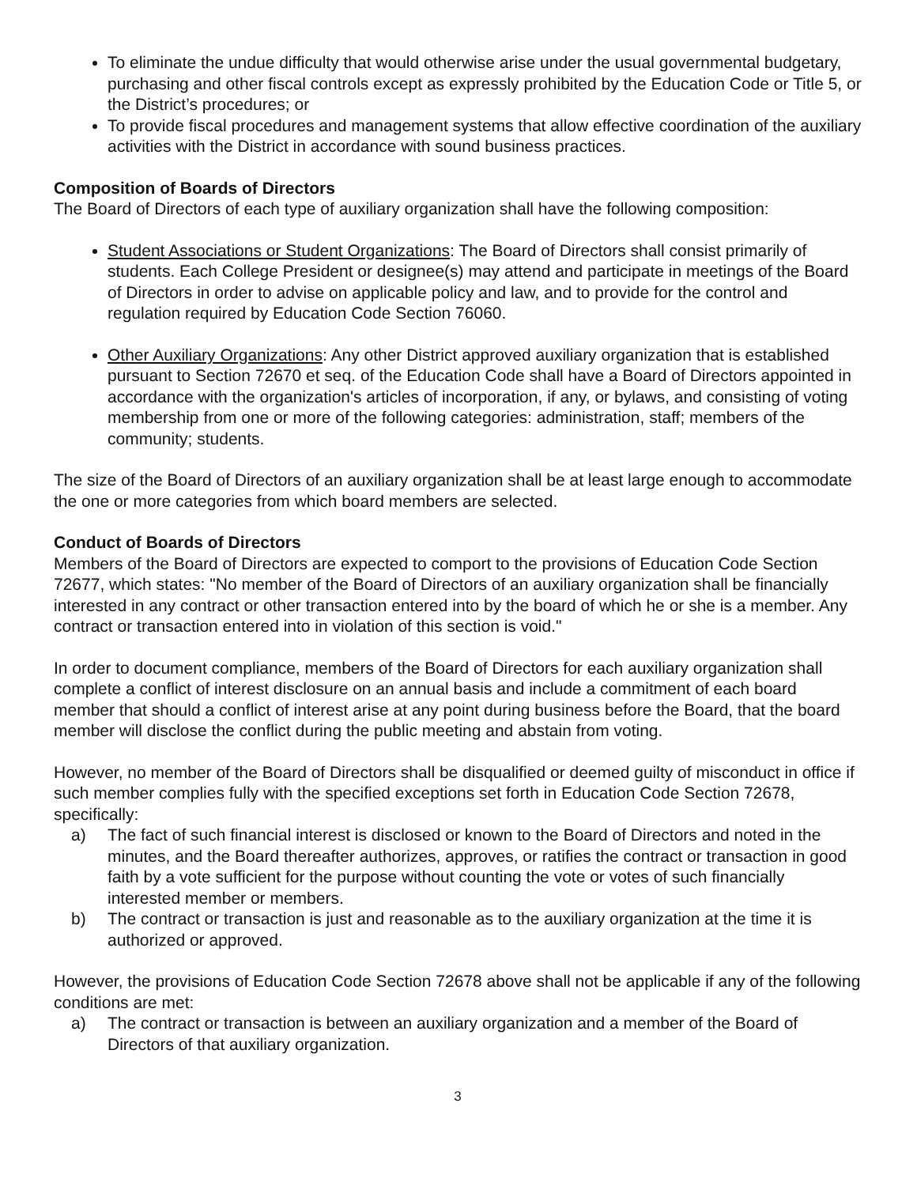To eliminate the undue difficulty that would otherwise arise under the usual governmental budgetary, purchasing and other fiscal controls except as expressly prohibited by the Education Code or Title 5, or the District’s procedures; or
To provide fiscal procedures and management systems that allow effective coordination of the auxiliary activities with the District in accordance with sound business practices.
Composition of Boards of Directors
The Board of Directors of each type of auxiliary organization shall have the following composition:
Student Associations or Student Organizations: The Board of Directors shall consist primarily of students. Each College President or designee(s) may attend and participate in meetings of the Board of Directors in order to advise on applicable policy and law, and to provide for the control and regulation required by Education Code Section 76060.
Other Auxiliary Organizations: Any other District approved auxiliary organization that is established pursuant to Section 72670 et seq. of the Education Code shall have a Board of Directors appointed in accordance with the organization's articles of incorporation, if any, or bylaws, and consisting of voting membership from one or more of the following categories: administration, staff; members of the community; students.
The size of the Board of Directors of an auxiliary organization shall be at least large enough to accommodate the one or more categories from which board members are selected.
Conduct of Boards of Directors
Members of the Board of Directors are expected to comport to the provisions of Education Code Section 72677, which states: "No member of the Board of Directors of an auxiliary organization shall be financially interested in any contract or other transaction entered into by the board of which he or she is a member. Any contract or transaction entered into in violation of this section is void."
In order to document compliance, members of the Board of Directors for each auxiliary organization shall complete a conflict of interest disclosure on an annual basis and include a commitment of each board member that should a conflict of interest arise at any point during business before the Board, that the board member will disclose the conflict during the public meeting and abstain from voting.
However, no member of the Board of Directors shall be disqualified or deemed guilty of misconduct in office if such member complies fully with the specified exceptions set forth in Education Code Section 72678, specifically:
a) The fact of such financial interest is disclosed or known to the Board of Directors and noted in the minutes, and the Board thereafter authorizes, approves, or ratifies the contract or transaction in good faith by a vote sufficient for the purpose without counting the vote or votes of such financially interested member or members.
b) The contract or transaction is just and reasonable as to the auxiliary organization at the time it is authorized or approved.
However, the provisions of Education Code Section 72678 above shall not be applicable if any of the following conditions are met:
a) The contract or transaction is between an auxiliary organization and a member of the Board of Directors of that auxiliary organization.
3